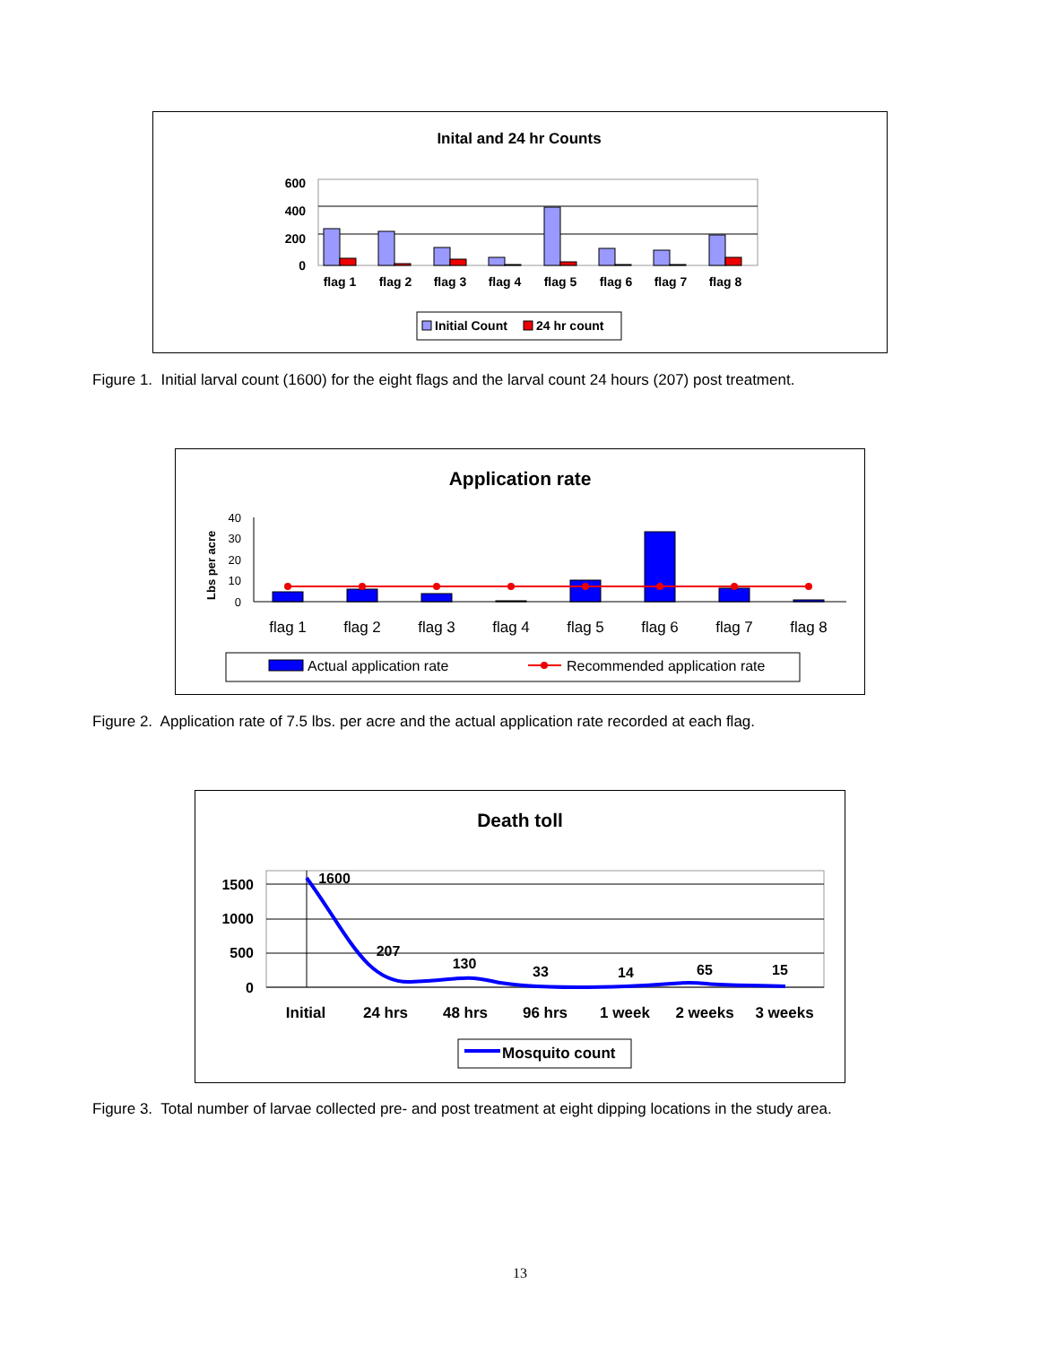Inital and 24 hr Counts
600
400
200
0
flag 1
flag 2
flag 3
flag 4
flag 5
flag 6
flag 7
flag 8
Initial Count
24 hr count
Figure 1. Initial larval count (1600) for the eight flags and the larval count 24 hours (207) post treatment.
Application rate
Lbs per acre
40
30
20
10
0
flag 1
flag 2
flag 3
flag 4
flag 5
flag 6
flag 7
flag 8
Actual application rate
Recommended application rate
Figure 2. Application rate of 7.5 lbs. per acre and the actual application rate recorded at each flag.
Death toll
1500
1000
500
0
1600
207
130
33
14
65
15
Initial
24 hrs
48 hrs
96 hrs
1 week
2 weeks
3 weeks
Mosquito count
Figure 3. Total number of larvae collected pre- and post treatment at eight dipping locations in the study area.
13